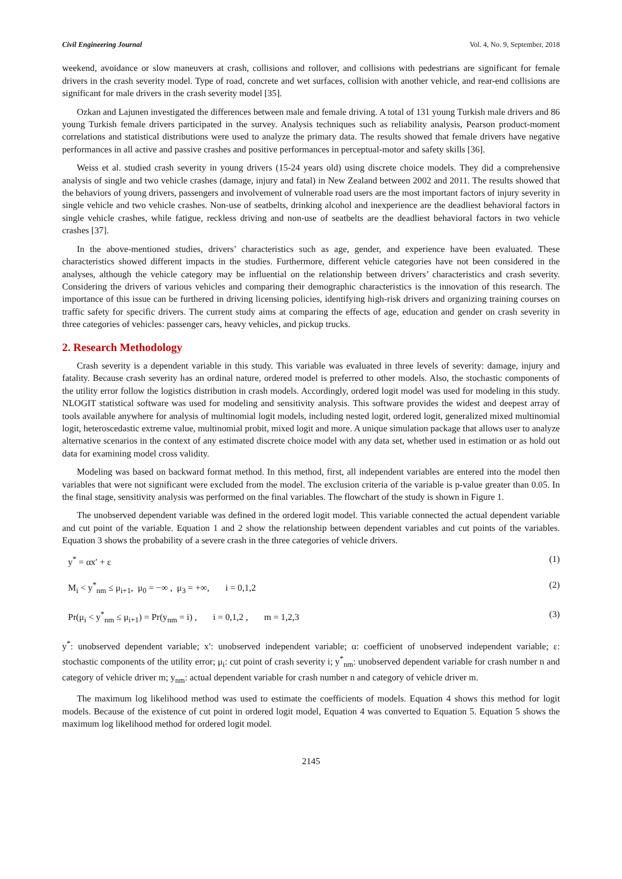Civil Engineering Journal Vol. 4, No. 9, September, 2018
weekend, avoidance or slow maneuvers at crash, collisions and rollover, and collisions with pedestrians are significant for female drivers in the crash severity model. Type of road, concrete and wet surfaces, collision with another vehicle, and rear-end collisions are significant for male drivers in the crash severity model [35].
Ozkan and Lajunen investigated the differences between male and female driving. A total of 131 young Turkish male drivers and 86 young Turkish female drivers participated in the survey. Analysis techniques such as reliability analysis, Pearson product-moment correlations and statistical distributions were used to analyze the primary data. The results showed that female drivers have negative performances in all active and passive crashes and positive performances in perceptual-motor and safety skills [36].
Weiss et al. studied crash severity in young drivers (15-24 years old) using discrete choice models. They did a comprehensive analysis of single and two vehicle crashes (damage, injury and fatal) in New Zealand between 2002 and 2011. The results showed that the behaviors of young drivers, passengers and involvement of vulnerable road users are the most important factors of injury severity in single vehicle and two vehicle crashes. Non-use of seatbelts, drinking alcohol and inexperience are the deadliest behavioral factors in single vehicle crashes, while fatigue, reckless driving and non-use of seatbelts are the deadliest behavioral factors in two vehicle crashes [37].
In the above-mentioned studies, drivers’ characteristics such as age, gender, and experience have been evaluated. These characteristics showed different impacts in the studies. Furthermore, different vehicle categories have not been considered in the analyses, although the vehicle category may be influential on the relationship between drivers’ characteristics and crash severity. Considering the drivers of various vehicles and comparing their demographic characteristics is the innovation of this research. The importance of this issue can be furthered in driving licensing policies, identifying high-risk drivers and organizing training courses on traffic safety for specific drivers. The current study aims at comparing the effects of age, education and gender on crash severity in three categories of vehicles: passenger cars, heavy vehicles, and pickup trucks.
2. Research Methodology
Crash severity is a dependent variable in this study. This variable was evaluated in three levels of severity: damage, injury and fatality. Because crash severity has an ordinal nature, ordered model is preferred to other models. Also, the stochastic components of the utility error follow the logistics distribution in crash models. Accordingly, ordered logit model was used for modeling in this study. NLOGIT statistical software was used for modeling and sensitivity analysis. This software provides the widest and deepest array of tools available anywhere for analysis of multinomial logit models, including nested logit, ordered logit, generalized mixed multinomial logit, heteroscedastic extreme value, multinomial probit, mixed logit and more. A unique simulation package that allows user to analyze alternative scenarios in the context of any estimated discrete choice model with any data set, whether used in estimation or as hold out data for examining model cross validity.
Modeling was based on backward format method. In this method, first, all independent variables are entered into the model then variables that were not significant were excluded from the model. The exclusion criteria of the variable is p-value greater than 0.05. In the final stage, sensitivity analysis was performed on the final variables. The flowchart of the study is shown in Figure 1.
The unobserved dependent variable was defined in the ordered logit model. This variable connected the actual dependent variable and cut point of the variable. Equation 1 and 2 show the relationship between dependent variables and cut points of the variables. Equation 3 shows the probability of a severe crash in the three categories of vehicle drivers.
y<sup>*</sup> = αx′ + ε (1)
M<sub>i</sub> < y<sup>*</sup><sub>nm</sub> ≤ μ<sub>i+1</sub>, μ<sub>0</sub> = −∞ , μ<sub>3</sub> = +∞, i = 0,1,2 (2)
Pr(μ<sub>i</sub> < y<sup>*</sup><sub>nm</sub> ≤ μ<sub>i+1</sub>) = Pr(y<sub>nm</sub> = i) , i = 0,1,2 , m = 1,2,3 (3)
y<sup>*</sup>: unobserved dependent variable; x′: unobserved independent variable; α: coefficient of unobserved independent variable; ε: stochastic components of the utility error; μ<sub>i</sub>: cut point of crash severity i; y<sup>*</sup><sub>nm</sub>: unobserved dependent variable for crash number n and category of vehicle driver m; y<sub>nm</sub>: actual dependent variable for crash number n and category of vehicle driver m.
The maximum log likelihood method was used to estimate the coefficients of models. Equation 4 shows this method for logit models. Because of the existence of cut point in ordered logit model, Equation 4 was converted to Equation 5. Equation 5 shows the maximum log likelihood method for ordered logit model.
2145